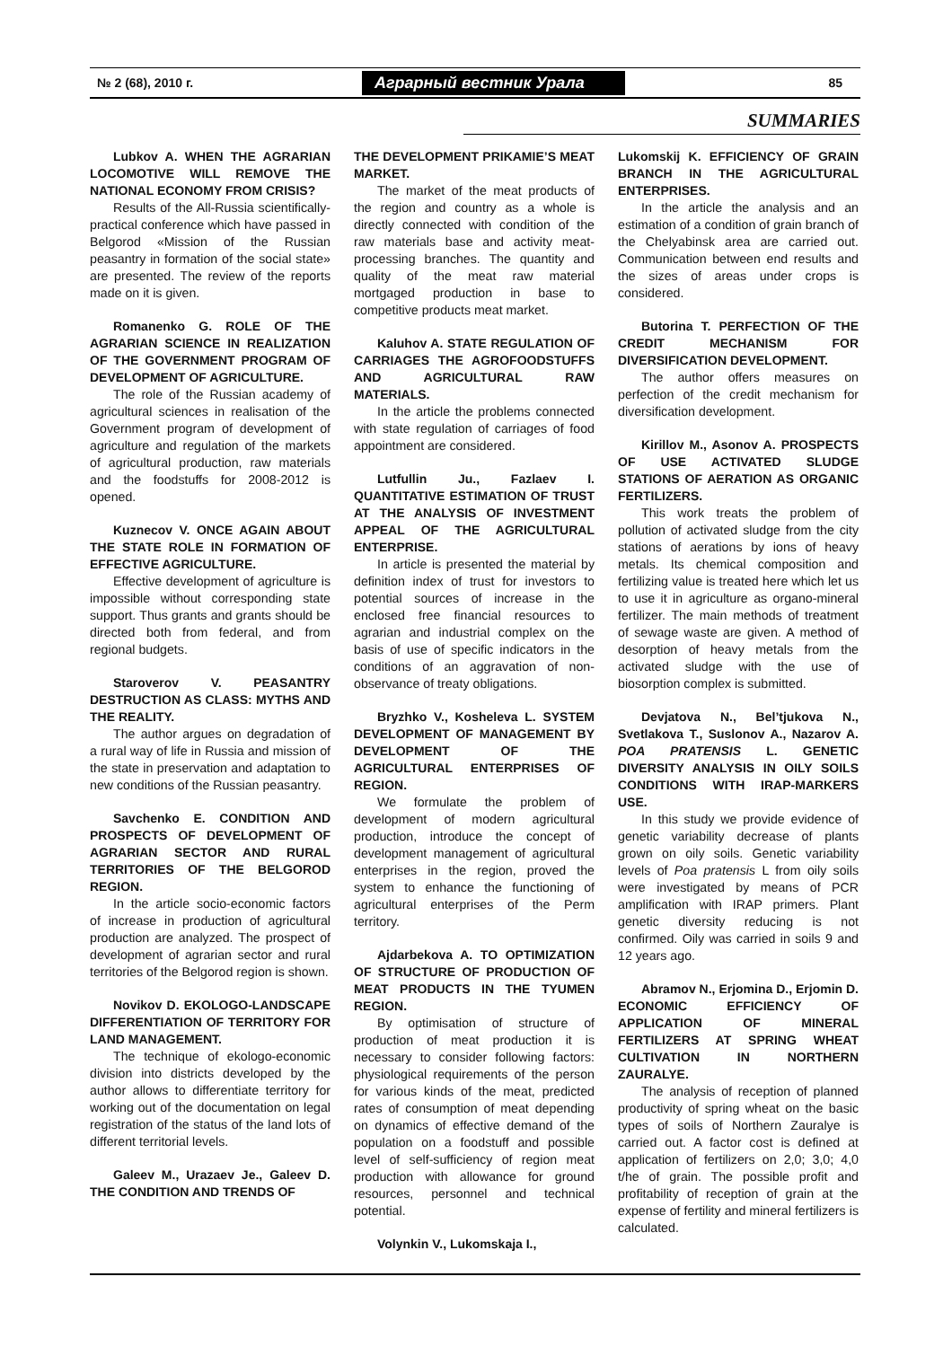№ 2 (68), 2010 г. Аграрный вестник Урала 85
SUMMARIES
Lubkov A. WHEN THE AGRARIAN LOCOMOTIVE WILL REMOVE THE NATIONAL ECONOMY FROM CRISIS?
Results of the All-Russia scientifically-practical conference which have passed in Belgorod «Mission of the Russian peasantry in formation of the social state» are presented. The review of the reports made on it is given.
Romanenko G. ROLE OF THE AGRARIAN SCIENCE IN REALIZATION OF THE GOVERNMENT PROGRAM OF DEVELOPMENT OF AGRICULTURE.
The role of the Russian academy of agricultural sciences in realisation of the Government program of development of agriculture and regulation of the markets of agricultural production, raw materials and the foodstuffs for 2008-2012 is opened.
Kuznecov V. ONCE AGAIN ABOUT THE STATE ROLE IN FORMATION OF EFFECTIVE AGRICULTURE.
Effective development of agriculture is impossible without corresponding state support. Thus grants and grants should be directed both from federal, and from regional budgets.
Staroverov V. PEASANTRY DESTRUCTION AS CLASS: MYTHS AND THE REALITY.
The author argues on degradation of a rural way of life in Russia and mission of the state in preservation and adaptation to new conditions of the Russian peasantry.
Savchenko E. CONDITION AND PROSPECTS OF DEVELOPMENT OF AGRARIAN SECTOR AND RURAL TERRITORIES OF THE BELGOROD REGION.
In the article socio-economic factors of increase in production of agricultural production are analyzed. The prospect of development of agrarian sector and rural territories of the Belgorod region is shown.
Novikov D. EKOLOGO-LANDSCAPE DIFFERENTIATION OF TERRITORY FOR LAND MANAGEMENT.
The technique of ekologo-economic division into districts developed by the author allows to differentiate territory for working out of the documentation on legal registration of the status of the land lots of different territorial levels.
Galeev M., Urazaev Je., Galeev D. THE CONDITION AND TRENDS OF
THE DEVELOPMENT PRIKAMIE’S MEAT MARKET.
The market of the meat products of the region and country as a whole is directly connected with condition of the raw materials base and activity meat-processing branches. The quantity and quality of the meat raw material mortgaged production in base to competitive products meat market.
Kaluhov A. STATE REGULATION OF CARRIAGES THE AGROFOODSTUFFS AND AGRICULTURAL RAW MATERIALS.
In the article the problems connected with state regulation of carriages of food appointment are considered.
Lutfullin Ju., Fazlaev I. QUANTITATIVE ESTIMATION OF TRUST AT THE ANALYSIS OF INVESTMENT APPEAL OF THE AGRICULTURAL ENTERPRISE.
In article is presented the material by definition index of trust for investors to potential sources of increase in the enclosed free financial resources to agrarian and industrial complex on the basis of use of specific indicators in the conditions of an aggravation of non-observance of treaty obligations.
Bryzhko V., Kosheleva L. SYSTEM DEVELOPMENT OF MANAGEMENT BY DEVELOPMENT OF THE AGRICULTURAL ENTERPRISES OF REGION.
We formulate the problem of development of modern agricultural production, introduce the concept of development management of agricultural enterprises in the region, proved the system to enhance the functioning of agricultural enterprises of the Perm territory.
Ajdarbekova A. TO OPTIMIZATION OF STRUCTURE OF PRODUCTION OF MEAT PRODUCTS IN THE TYUMEN REGION.
By optimisation of structure of production of meat production it is necessary to consider following factors: physiological requirements of the person for various kinds of the meat, predicted rates of consumption of meat depending on dynamics of effective demand of the population on a foodstuff and possible level of self-sufficiency of region meat production with allowance for ground resources, personnel and technical potential.
Volynkin V., Lukomskaja I.,
Lukomskij K. EFFICIENCY OF GRAIN BRANCH IN THE AGRICULTURAL ENTERPRISES.
In the article the analysis and an estimation of a condition of grain branch of the Chelyabinsk area are carried out. Communication between end results and the sizes of areas under crops is considered.
Butorina T. PERFECTION OF THE CREDIT MECHANISM FOR DIVERSIFICATION DEVELOPMENT.
The author offers measures on perfection of the credit mechanism for diversification development.
Kirillov M., Asonov A. PROSPECTS OF USE ACTIVATED SLUDGE STATIONS OF AERATION AS ORGANIC FERTILIZERS.
This work treats the problem of pollution of activated sludge from the city stations of aerations by ions of heavy metals. Its chemical composition and fertilizing value is treated here which let us to use it in agriculture as organo-mineral fertilizer. The main methods of treatment of sewage waste are given. A method of desorption of heavy metals from the activated sludge with the use of biosorption complex is submitted.
Devjatova N., Bel’tjukova N., Svetlakova T., Suslonov A., Nazarov A. POA PRATENSIS L. GENETIC DIVERSITY ANALYSIS IN OILY SOILS CONDITIONS WITH IRAP-MARKERS USE.
In this study we provide evidence of genetic variability decrease of plants grown on oily soils. Genetic variability levels of Poa pratensis L from oily soils were investigated by means of PCR amplification with IRAP primers. Plant genetic diversity reducing is not confirmed. Oily was carried in soils 9 and 12 years ago.
Abramov N., Erjomina D., Erjomin D. ECONOMIC EFFICIENCY OF APPLICATION OF MINERAL FERTILIZERS AT SPRING WHEAT CULTIVATION IN NORTHERN ZAURALYE.
The analysis of reception of planned productivity of spring wheat on the basic types of soils of Northern Zauralye is carried out. A factor cost is defined at application of fertilizers on 2,0; 3,0; 4,0 t/he of grain. The possible profit and profitability of reception of grain at the expense of fertility and mineral fertilizers is calculated.